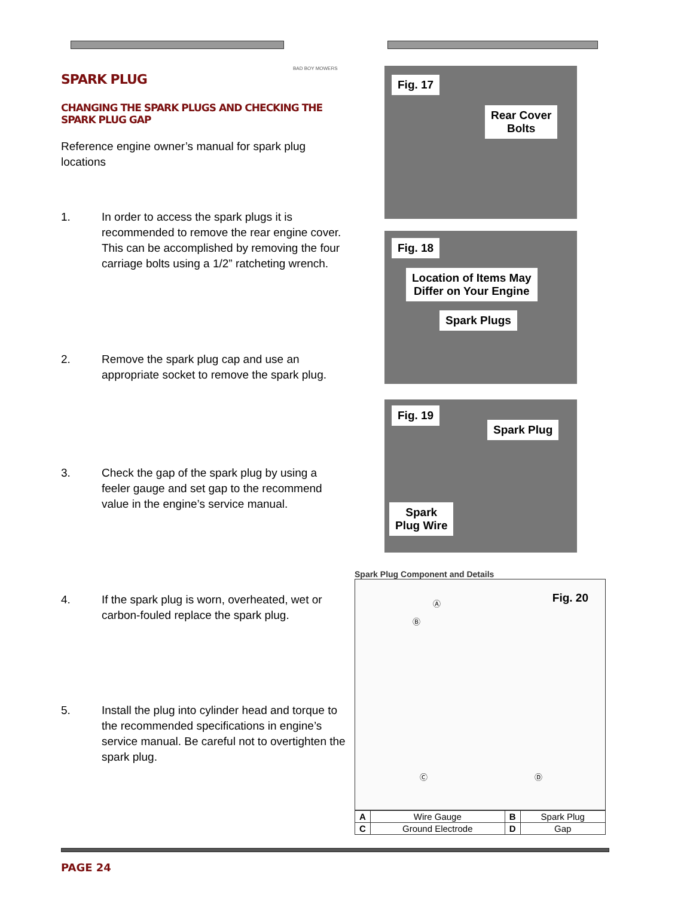BAD BOY MOWERS
SPARK PLUG
CHANGING THE SPARK PLUGS AND CHECKING THE SPARK PLUG GAP
Reference engine owner’s manual for spark plug locations
1. In order to access the spark plugs it is recommended to remove the rear engine cover. This can be accomplished by removing the four carriage bolts using a 1/2” ratcheting wrench.
2. Remove the spark plug cap and use an appropriate socket to remove the spark plug.
3. Check the gap of the spark plug by using a feeler gauge and set gap to the recommend value in the engine’s service manual.
4. If the spark plug is worn, overheated, wet or carbon-fouled replace the spark plug.
5. Install the plug into cylinder head and torque to the recommended specifications in engine’s service manual. Be careful not to overtighten the spark plug.
Fig. 17
Rear Cover
Bolts
Fig. 18
Location of Items May
Differ on Your Engine
Spark Plugs
Fig. 19
Spark Plug
Spark
Plug Wire
Spark Plug Component and Details
Fig. 20 Ⓐ
Ⓑ
Ⓒ Ⓓ
| A | Wire Gauge | B | Spark Plug |
| C | Ground Electrode | D | Gap |
PAGE 24